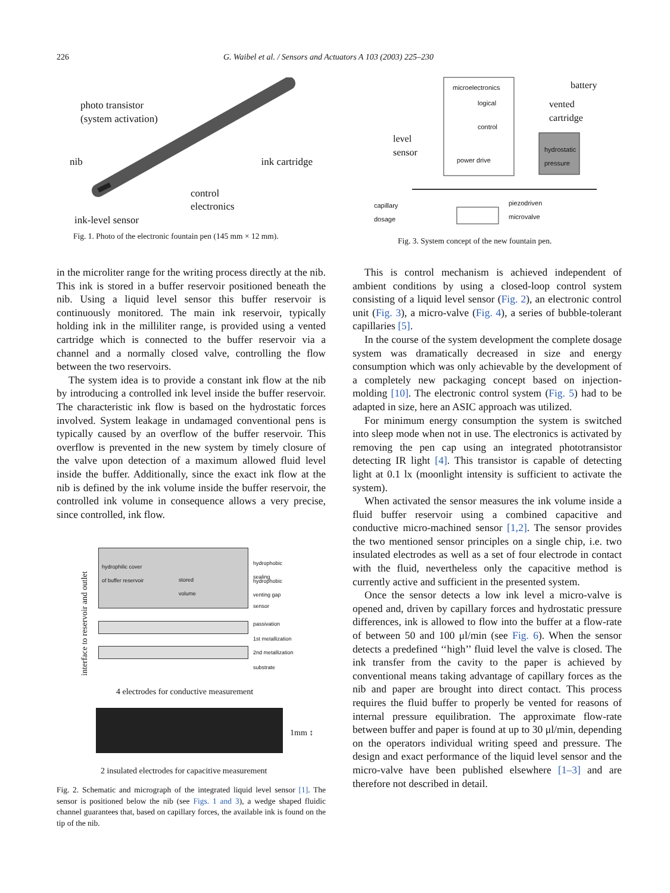226 G. Waibel et al. / Sensors and Actuators A 103 (2003) 225–230
photo transistor
(system activation)
nib ink cartridge
control
electronics
ink-level sensor
Fig. 1. Photo of the electronic fountain pen (145 mm × 12 mm).
microelectronics
logical
control
power drive
battery
vented
cartridge
level
sensor
hydrostatic
pressure
capillary
dosage
piezodriven
microvalve
Fig. 3. System concept of the new fountain pen.
in the microliter range for the writing process directly at the nib. This ink is stored in a buffer reservoir positioned beneath the nib. Using a liquid level sensor this buffer reservoir is continuously monitored. The main ink reservoir, typically holding ink in the milliliter range, is provided using a vented cartridge which is connected to the buffer reservoir via a channel and a normally closed valve, controlling the flow between the two reservoirs.
The system idea is to provide a constant ink flow at the nib by introducing a controlled ink level inside the buffer reservoir. The characteristic ink flow is based on the hydrostatic forces involved. System leakage in undamaged conventional pens is typically caused by an overflow of the buffer reservoir. This overflow is prevented in the new system by timely closure of the valve upon detection of a maximum allowed fluid level inside the buffer. Additionally, since the exact ink flow at the nib is defined by the ink volume inside the buffer reservoir, the controlled ink volume in consequence allows a very precise, since controlled, ink flow.
interface to reservoir and outlet
hydrophilic cover
of buffer reservoir
stored
volume
hydrophobic
sealing
hydrophobic
venting gap
sensor
passivation
1st metallization
2nd metallization
substrate
4 electrodes for conductive measurement
1mm ↕
2 insulated electrodes for capacitive measurement
Fig. 2. Schematic and micrograph of the integrated liquid level sensor [1]. The sensor is positioned below the nib (see Figs. 1 and 3), a wedge shaped fluidic channel guarantees that, based on capillary forces, the available ink is found on the tip of the nib.
This is control mechanism is achieved independent of ambient conditions by using a closed-loop control system consisting of a liquid level sensor (Fig. 2), an electronic control unit (Fig. 3), a micro-valve (Fig. 4), a series of bubble-tolerant capillaries [5].
In the course of the system development the complete dosage system was dramatically decreased in size and energy consumption which was only achievable by the development of a completely new packaging concept based on injection-molding [10]. The electronic control system (Fig. 5) had to be adapted in size, here an ASIC approach was utilized.
For minimum energy consumption the system is switched into sleep mode when not in use. The electronics is activated by removing the pen cap using an integrated phototransistor detecting IR light [4]. This transistor is capable of detecting light at 0.1 lx (moonlight intensity is sufficient to activate the system).
When activated the sensor measures the ink volume inside a fluid buffer reservoir using a combined capacitive and conductive micro-machined sensor [1,2]. The sensor provides the two mentioned sensor principles on a single chip, i.e. two insulated electrodes as well as a set of four electrode in contact with the fluid, nevertheless only the capacitive method is currently active and sufficient in the presented system.
Once the sensor detects a low ink level a micro-valve is opened and, driven by capillary forces and hydrostatic pressure differences, ink is allowed to flow into the buffer at a flow-rate of between 50 and 100 μl/min (see Fig. 6). When the sensor detects a predefined ‘‘high’’ fluid level the valve is closed. The ink transfer from the cavity to the paper is achieved by conventional means taking advantage of capillary forces as the nib and paper are brought into direct contact. This process requires the fluid buffer to properly be vented for reasons of internal pressure equilibration. The approximate flow-rate between buffer and paper is found at up to 30 μl/min, depending on the operators individual writing speed and pressure. The design and exact performance of the liquid level sensor and the micro-valve have been published elsewhere [1–3] and are therefore not described in detail.